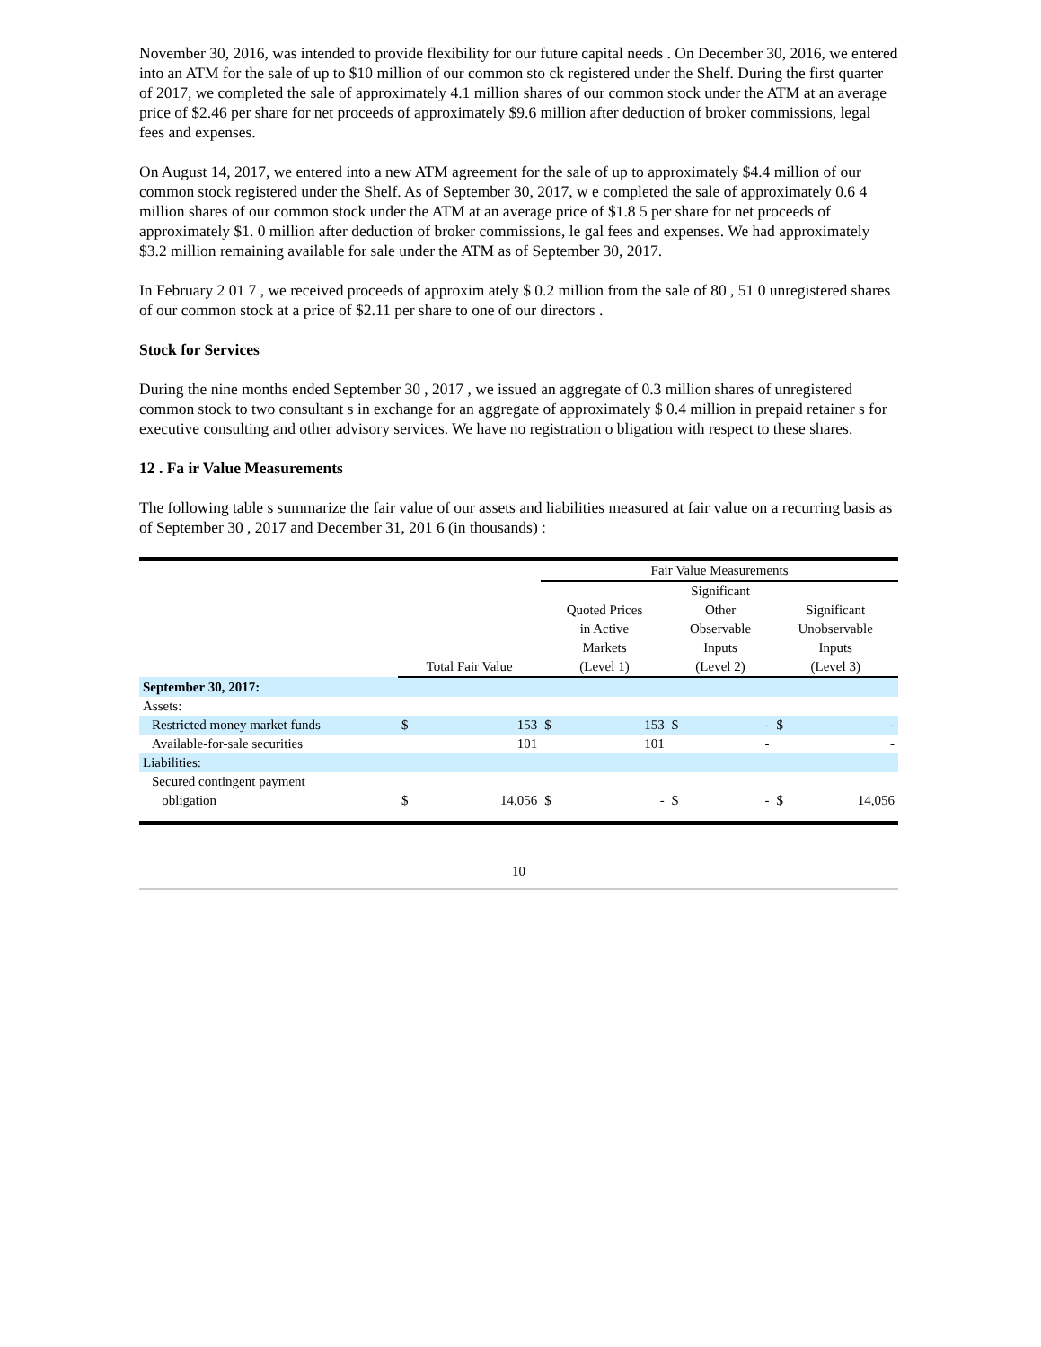November 30, 2016, was intended to provide flexibility for our future capital needs . On December 30, 2016, we entered into an ATM for the sale of up to $10 million of our common sto ck registered under the Shelf. During the first quarter of 2017, we completed the sale of approximately 4.1 million shares of our common stock under the ATM at an average price of $2.46 per share for net proceeds of approximately $9.6 million after deduction of broker commissions, legal fees and expenses.
On August 14, 2017, we entered into a new ATM agreement for the sale of up to approximately $4.4 million of our common stock registered under the Shelf. As of September 30, 2017, w e completed the sale of approximately 0.6 4 million shares of our common stock under the ATM at an average price of $1.8 5 per share for net proceeds of approximately $1. 0 million after deduction of broker commissions, le gal fees and expenses. We had approximately $3.2 million remaining available for sale under the ATM as of September 30, 2017.
In February 2 01 7 , we received proceeds of approxim ately $ 0.2 million from the sale of 80 , 51 0 unregistered shares of our common stock at a price of $2.11 per share to one of our directors .
Stock for Services
During the nine months ended September 30 , 2017 , we issued an aggregate of 0.3 million shares of unregistered common stock to two consultant s in exchange for an aggregate of approximately $ 0.4 million in prepaid retainer s for executive consulting and other advisory services. We have no registration o bligation with respect to these shares.
12 . Fa ir Value Measurements
The following table s summarize the fair value of our assets and liabilities measured at fair value on a recurring basis as of September 30 , 2017 and December 31, 201 6 (in thousands) :
| | | | Fair Value Measurements | | | | | |
| | Total Fair Value | | Quoted Prices in Active Markets (Level 1) | | Significant Other Observable Inputs (Level 2) | | Significant Unobservable Inputs (Level 3) | |
| September 30, 2017: | | | | | | | | |
| Assets: | | | | | | | | |
| Restricted money market funds | $ | 153 | $ | 153 | $ | - | $ | - |
| Available-for-sale securities | | 101 | | 101 | | - | | - |
| Liabilities: | | | | | | | | |
| Secured contingent payment obligation | $ | 14,056 | $ | - | $ | - | $ | 14,056 |
10